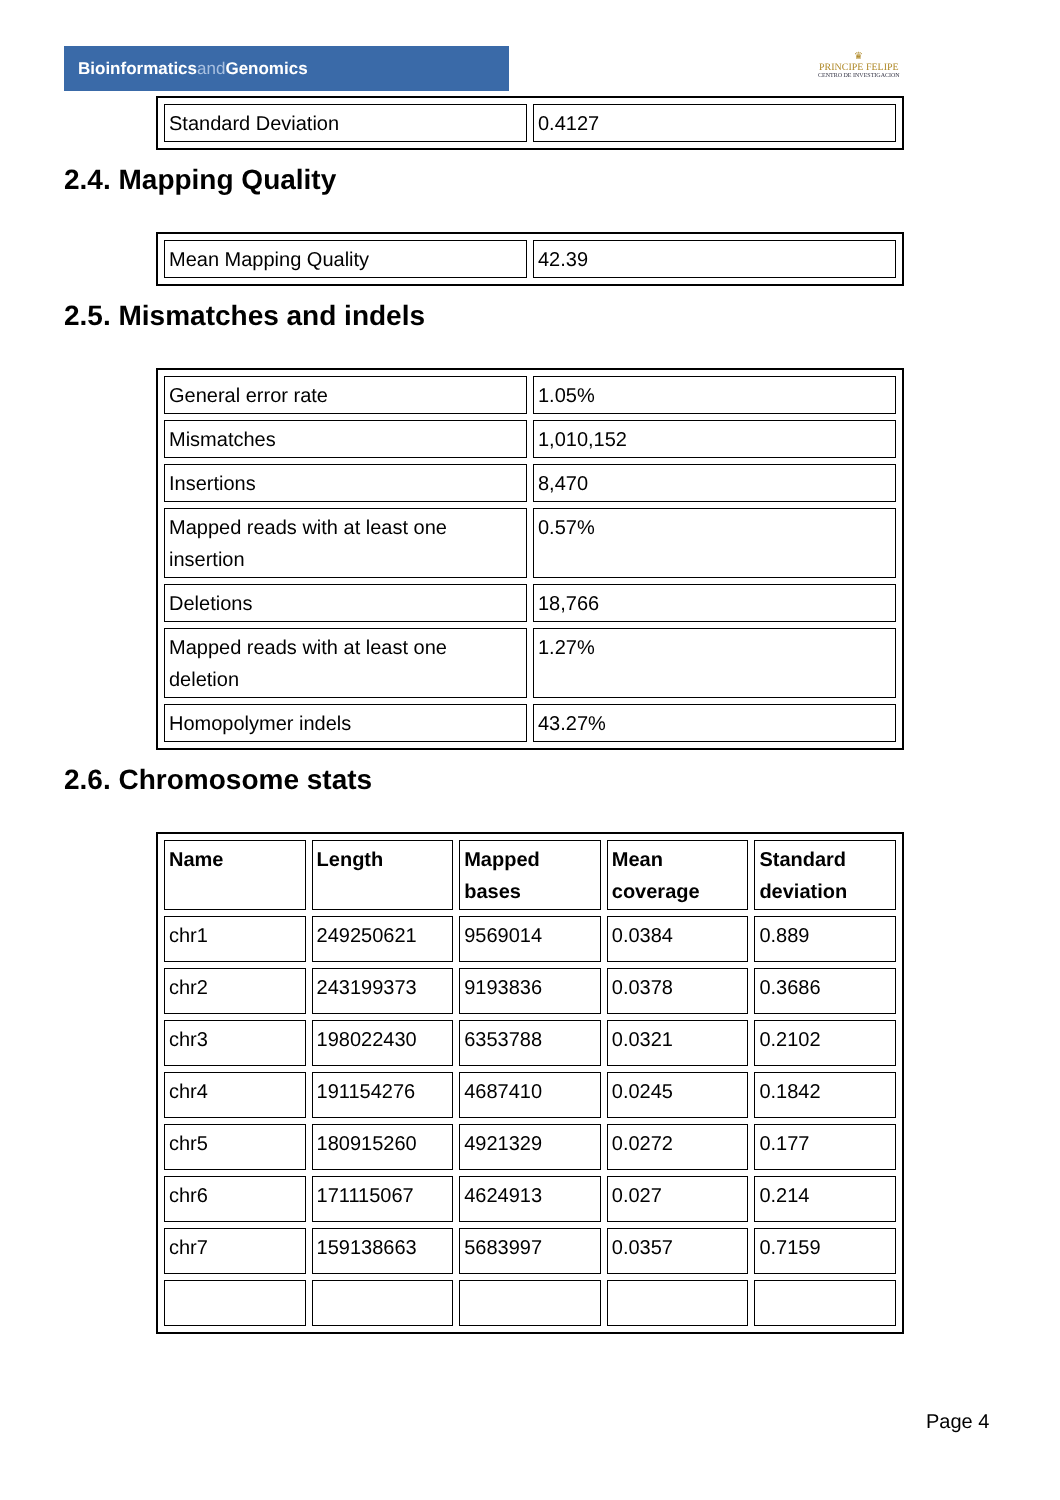Bioinformaticsand Genomics
♛
PRINCIPE FELIPE
CENTRO DE INVESTIGACION
| Standard Deviation | 0.4127 |
2.4. Mapping Quality
| Mean Mapping Quality | 42.39 |
2.5. Mismatches and indels
| General error rate | 1.05% |
| Mismatches | 1,010,152 |
| Insertions | 8,470 |
| Mapped reads with at least one insertion | 0.57% |
| Deletions | 18,766 |
| Mapped reads with at least one deletion | 1.27% |
| Homopolymer indels | 43.27% |
2.6. Chromosome stats
| Name | Length | Mapped bases | Mean coverage | Standard deviation |
| --- | --- | --- | --- | --- |
| chr1 | 249250621 | 9569014 | 0.0384 | 0.889 |
| chr2 | 243199373 | 9193836 | 0.0378 | 0.3686 |
| chr3 | 198022430 | 6353788 | 0.0321 | 0.2102 |
| chr4 | 191154276 | 4687410 | 0.0245 | 0.1842 |
| chr5 | 180915260 | 4921329 | 0.0272 | 0.177 |
| chr6 | 171115067 | 4624913 | 0.027 | 0.214 |
| chr7 | 159138663 | 5683997 | 0.0357 | 0.7159 |
Page 4